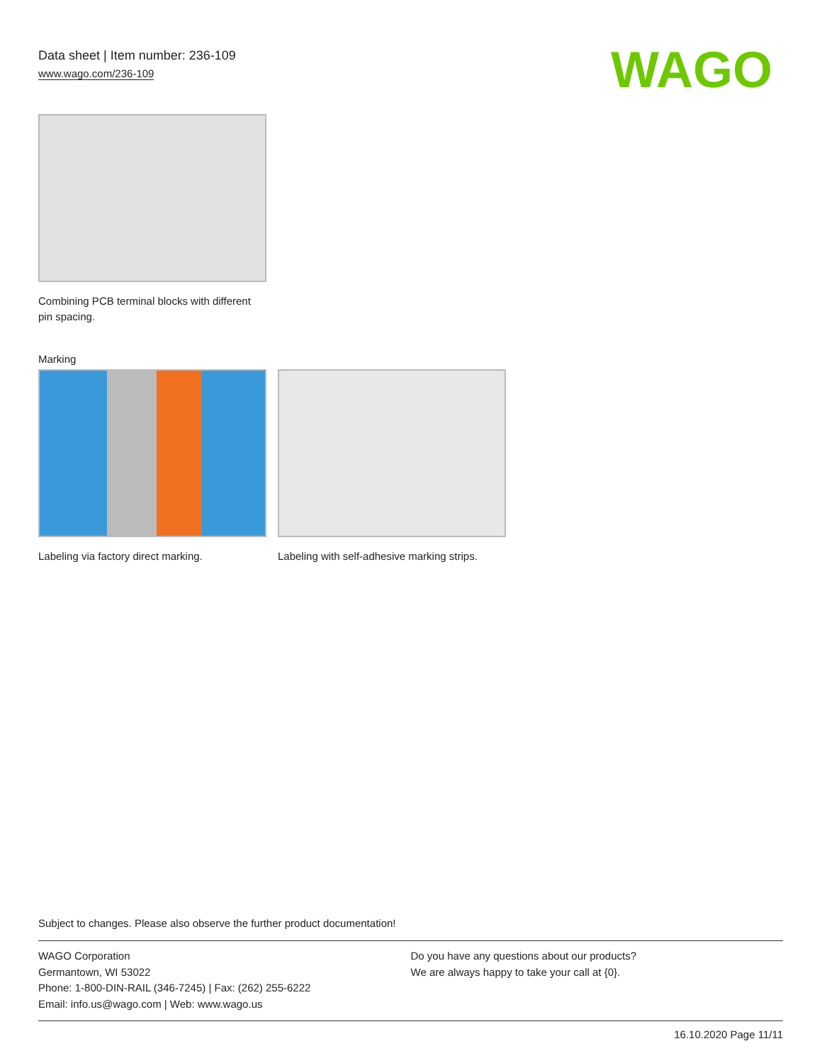Data sheet | Item number: 236-109
www.wago.com/236-109
WAGO
Combining PCB terminal blocks with different pin spacing.
Marking
Labeling via factory direct marking.
Labeling with self-adhesive marking strips.
Subject to changes. Please also observe the further product documentation!
WAGO Corporation
Germantown, WI 53022
Phone: 1-800-DIN-RAIL (346-7245) | Fax: (262) 255-6222
Email: info.us@wago.com | Web: www.wago.us
Do you have any questions about our products?
We are always happy to take your call at {0}.
16.10.2020 Page 11/11